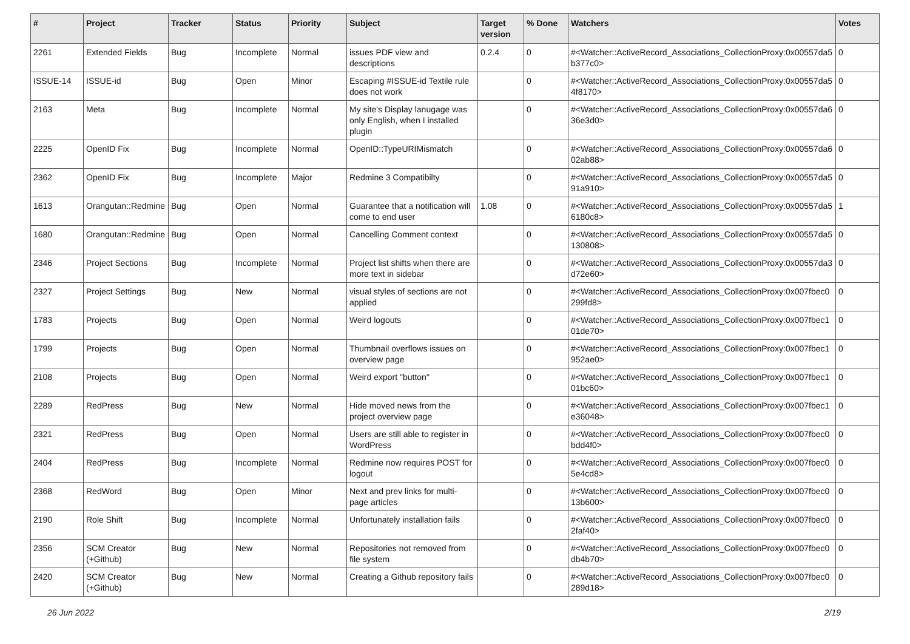| # | Project | Tracker | Status | Priority | Subject | Target version | % Done | Watchers | Votes |
| --- | --- | --- | --- | --- | --- | --- | --- | --- | --- |
| 2261 | Extended Fields | Bug | Incomplete | Normal | issues PDF view and descriptions | 0.2.4 | 0 | #<Watcher::ActiveRecord_Associations_CollectionProxy:0x00557da5 b377c0> | 0 |
| ISSUE-14 | ISSUE-id | Bug | Open | Minor | Escaping #ISSUE-id Textile rule does not work | | 0 | #<Watcher::ActiveRecord_Associations_CollectionProxy:0x00557da5 4f8170> | 0 |
| 2163 | Meta | Bug | Incomplete | Normal | My site's Display lanugage was only English, when I installed plugin | | 0 | #<Watcher::ActiveRecord_Associations_CollectionProxy:0x00557da6 36e3d0> | 0 |
| 2225 | OpenID Fix | Bug | Incomplete | Normal | OpenID::TypeURIMismatch | | 0 | #<Watcher::ActiveRecord_Associations_CollectionProxy:0x00557da6 02ab88> | 0 |
| 2362 | OpenID Fix | Bug | Incomplete | Major | Redmine 3 Compatibilty | | 0 | #<Watcher::ActiveRecord_Associations_CollectionProxy:0x00557da5 91a910> | 0 |
| 1613 | Orangutan::Redmine | Bug | Open | Normal | Guarantee that a notification will come to end user | 1.08 | 0 | #<Watcher::ActiveRecord_Associations_CollectionProxy:0x00557da5 6180c8> | 1 |
| 1680 | Orangutan::Redmine | Bug | Open | Normal | Cancelling Comment context | | 0 | #<Watcher::ActiveRecord_Associations_CollectionProxy:0x00557da5 130808> | 0 |
| 2346 | Project Sections | Bug | Incomplete | Normal | Project list shifts when there are more text in sidebar | | 0 | #<Watcher::ActiveRecord_Associations_CollectionProxy:0x00557da3 d72e60> | 0 |
| 2327 | Project Settings | Bug | New | Normal | visual styles of sections are not applied | | 0 | #<Watcher::ActiveRecord_Associations_CollectionProxy:0x007fbec0 299fd8> | 0 |
| 1783 | Projects | Bug | Open | Normal | Weird logouts | | 0 | #<Watcher::ActiveRecord_Associations_CollectionProxy:0x007fbec1 01de70> | 0 |
| 1799 | Projects | Bug | Open | Normal | Thumbnail overflows issues on overview page | | 0 | #<Watcher::ActiveRecord_Associations_CollectionProxy:0x007fbec1 952ae0> | 0 |
| 2108 | Projects | Bug | Open | Normal | Weird export "button" | | 0 | #<Watcher::ActiveRecord_Associations_CollectionProxy:0x007fbec1 01bc60> | 0 |
| 2289 | RedPress | Bug | New | Normal | Hide moved news from the project overview page | | 0 | #<Watcher::ActiveRecord_Associations_CollectionProxy:0x007fbec1 e36048> | 0 |
| 2321 | RedPress | Bug | Open | Normal | Users are still able to register in WordPress | | 0 | #<Watcher::ActiveRecord_Associations_CollectionProxy:0x007fbec0 bdd4f0> | 0 |
| 2404 | RedPress | Bug | Incomplete | Normal | Redmine now requires POST for logout | | 0 | #<Watcher::ActiveRecord_Associations_CollectionProxy:0x007fbec0 5e4cd8> | 0 |
| 2368 | RedWord | Bug | Open | Minor | Next and prev links for multi-page articles | | 0 | #<Watcher::ActiveRecord_Associations_CollectionProxy:0x007fbec0 13b600> | 0 |
| 2190 | Role Shift | Bug | Incomplete | Normal | Unfortunately installation fails | | 0 | #<Watcher::ActiveRecord_Associations_CollectionProxy:0x007fbec0 2faf40> | 0 |
| 2356 | SCM Creator (+Github) | Bug | New | Normal | Repositories not removed from file system | | 0 | #<Watcher::ActiveRecord_Associations_CollectionProxy:0x007fbec0 db4b70> | 0 |
| 2420 | SCM Creator (+Github) | Bug | New | Normal | Creating a Github repository fails | | 0 | #<Watcher::ActiveRecord_Associations_CollectionProxy:0x007fbec0 289d18> | 0 |
26 Jun 2022 2/19